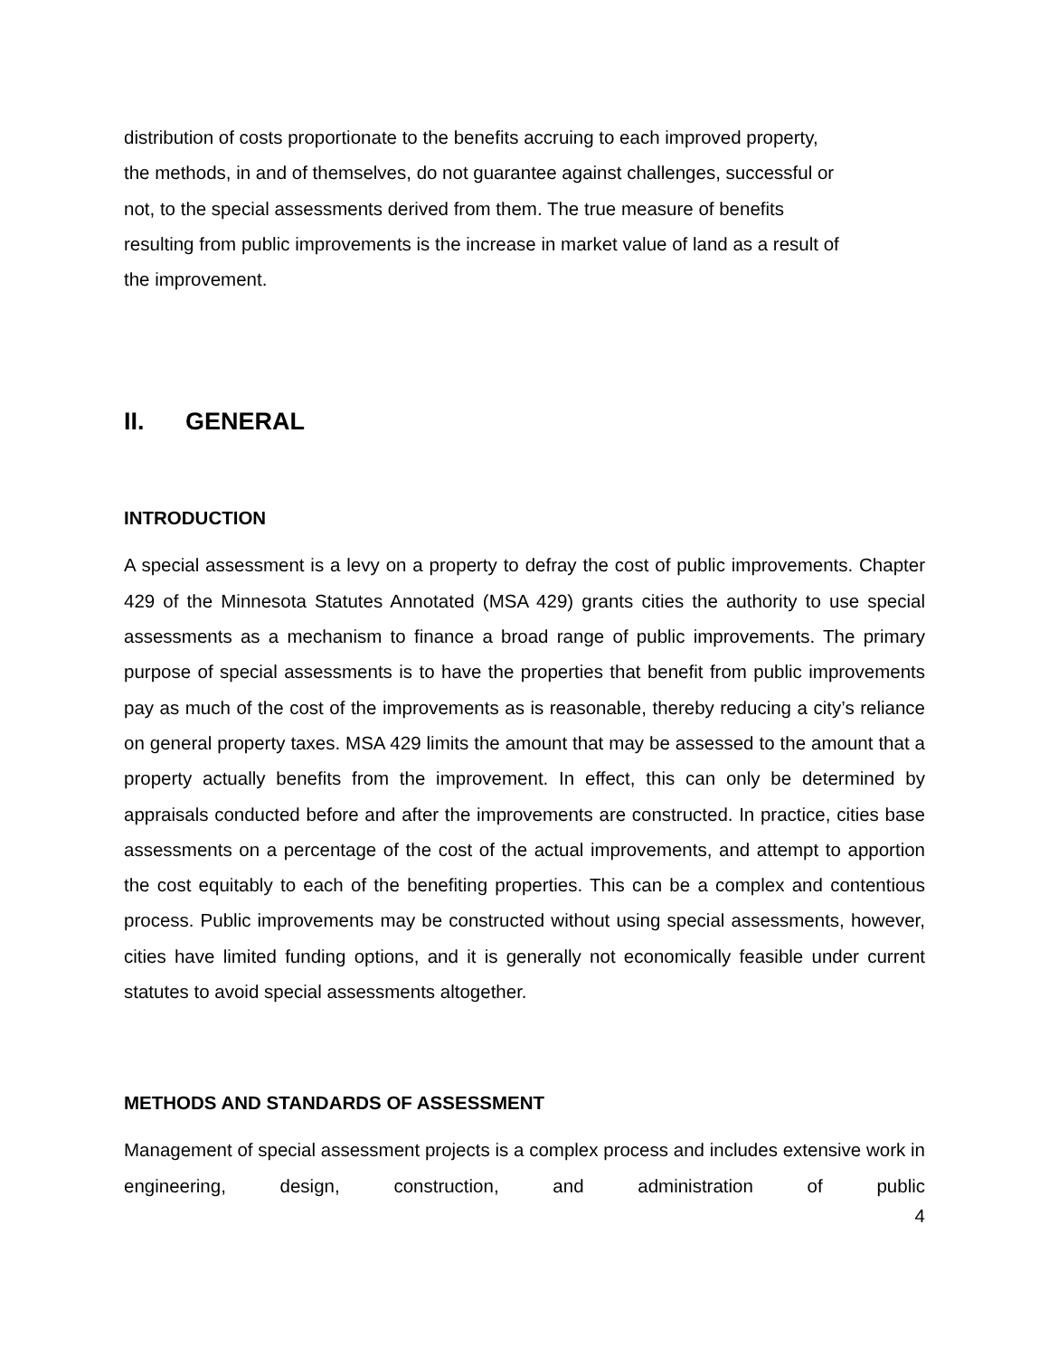distribution of costs proportionate to the benefits accruing to each improved property,
the methods, in and of themselves, do not guarantee against challenges, successful or
not, to the special assessments derived from them. The true measure of benefits
resulting from public improvements is the increase in market value of land as a result of
the improvement.
II. GENERAL
INTRODUCTION
A special assessment is a levy on a property to defray the cost of public improvements. Chapter 429 of the Minnesota Statutes Annotated (MSA 429) grants cities the authority to use special assessments as a mechanism to finance a broad range of public improvements. The primary purpose of special assessments is to have the properties that benefit from public improvements pay as much of the cost of the improvements as is reasonable, thereby reducing a city’s reliance on general property taxes. MSA 429 limits the amount that may be assessed to the amount that a property actually benefits from the improvement. In effect, this can only be determined by appraisals conducted before and after the improvements are constructed. In practice, cities base assessments on a percentage of the cost of the actual improvements, and attempt to apportion the cost equitably to each of the benefiting properties. This can be a complex and contentious process. Public improvements may be constructed without using special assessments, however, cities have limited funding options, and it is generally not economically feasible under current statutes to avoid special assessments altogether.
METHODS AND STANDARDS OF ASSESSMENT
Management of special assessment projects is a complex process and includes extensive work in engineering, design, construction, and administration of public
4